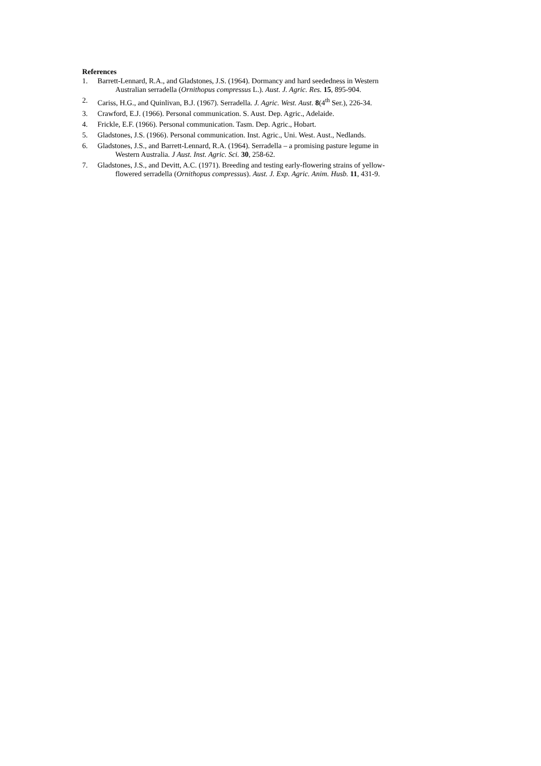References
1. Barrett-Lennard, R.A., and Gladstones, J.S. (1964). Dormancy and hard seededness in Western
Australian serradella (Ornithopus compressus L.). Aust. J. Agric. Res. 15, 895-904.
2. Cariss, H.G., and Quinlivan, B.J. (1967). Serradella. J. Agric. West. Aust. 8(4<sup>th</sup> Ser.), 226-34.
3. Crawford, E.J. (1966). Personal communication. S. Aust. Dep. Agric., Adelaide.
4. Frickle, E.F. (1966). Personal communication. Tasm. Dep. Agric., Hobart.
5. Gladstones, J.S. (1966). Personal communication. Inst. Agric., Uni. West. Aust., Nedlands.
6. Gladstones, J.S., and Barrett-Lennard, R.A. (1964). Serradella – a promising pasture legume in
Western Australia. J Aust. Inst. Agric. Sci. 30, 258-62.
7. Gladstones, J.S., and Devitt, A.C. (1971). Breeding and testing early-flowering strains of yellow-
flowered serradella (Ornithopus compressus). Aust. J. Exp. Agric. Anim. Husb. 11, 431-9.